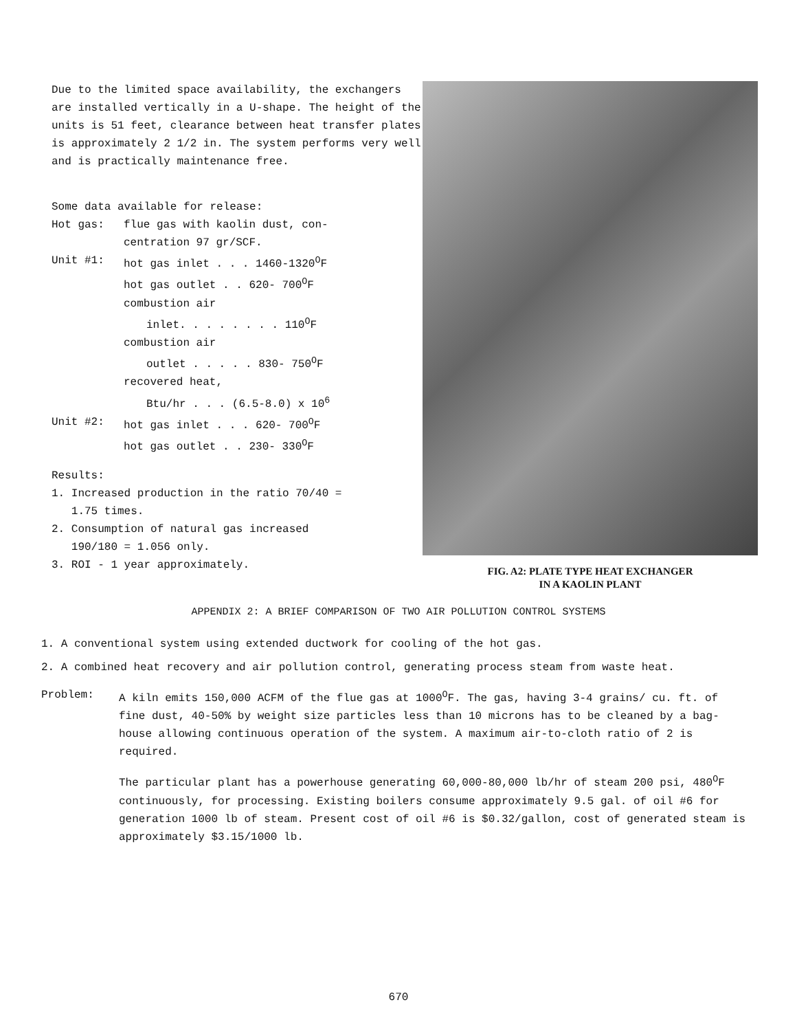Due to the limited space availability, the exchangers are installed vertically in a U-shape. The height of the units is 51 feet, clearance between heat transfer plates is approximately 2 1/2 in. The system performs very well and is practically maintenance free.
Some data available for release:
Hot gas: flue gas with kaolin dust, con-
centration 97 gr/SCF.
Unit #1: hot gas inlet . . . 1460-1320<sup>O</sup>F
hot gas outlet . . 620- 700<sup>O</sup>F
combustion air
inlet. . . . . . . . 110<sup>O</sup>F
combustion air
outlet . . . . . 830- 750<sup>O</sup>F
recovered heat,
Btu/hr . . . (6.5-8.0) x 10<sup>6</sup>
Unit #2: hot gas inlet . . . 620- 700<sup>O</sup>F
hot gas outlet . . 230- 330<sup>O</sup>F
Results:
1. Increased production in the ratio 70/40 =
1.75 times.
2. Consumption of natural gas increased
190/180 = 1.056 only.
3. ROI - 1 year approximately.
FIG. A2: PLATE TYPE HEAT EXCHANGER
IN A KAOLIN PLANT
APPENDIX 2: A BRIEF COMPARISON OF TWO AIR POLLUTION CONTROL SYSTEMS
1. A conventional system using extended ductwork for cooling of the hot gas.
2. A combined heat recovery and air pollution control, generating process steam from waste heat.
Problem: A kiln emits 150,000 ACFM of the flue gas at 1000<sup>O</sup>F. The gas, having 3-4 grains/ cu. ft. of fine dust, 40-50% by weight size particles less than 10 microns has to be cleaned by a bag-house allowing continuous operation of the system. A maximum air-to-cloth ratio of 2 is required.
The particular plant has a powerhouse generating 60,000-80,000 lb/hr of steam 200 psi, 480<sup>O</sup>F continuously, for processing. Existing boilers consume approximately 9.5 gal. of oil #6 for generation 1000 lb of steam. Present cost of oil #6 is $0.32/gallon, cost of generated steam is approximately $3.15/1000 lb.
670